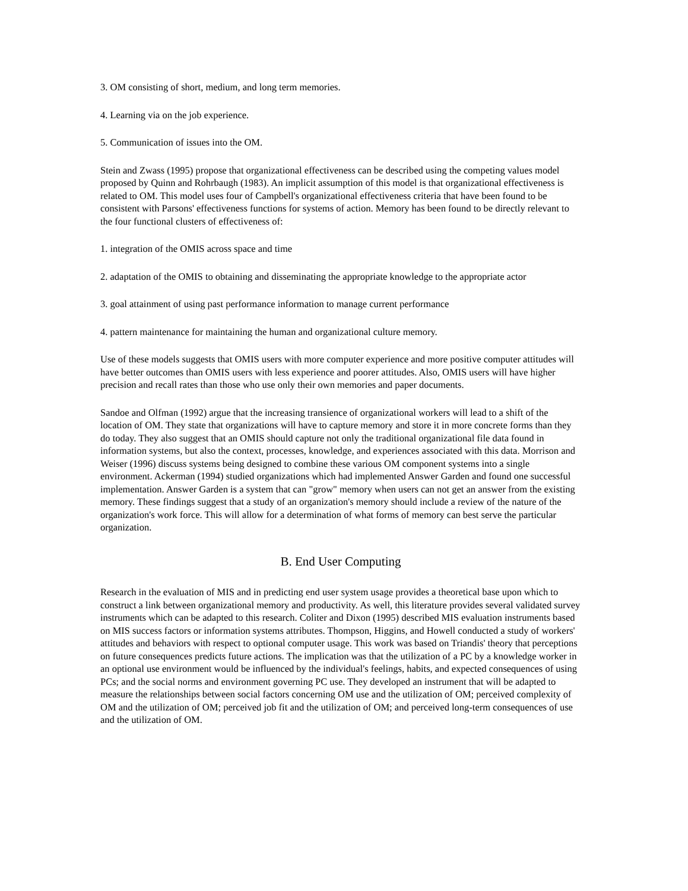3. OM consisting of short, medium, and long term memories.
4. Learning via on the job experience.
5. Communication of issues into the OM.
Stein and Zwass (1995) propose that organizational effectiveness can be described using the competing values model proposed by Quinn and Rohrbaugh (1983). An implicit assumption of this model is that organizational effectiveness is related to OM. This model uses four of Campbell's organizational effectiveness criteria that have been found to be consistent with Parsons' effectiveness functions for systems of action. Memory has been found to be directly relevant to the four functional clusters of effectiveness of:
1. integration of the OMIS across space and time
2. adaptation of the OMIS to obtaining and disseminating the appropriate knowledge to the appropriate actor
3. goal attainment of using past performance information to manage current performance
4. pattern maintenance for maintaining the human and organizational culture memory.
Use of these models suggests that OMIS users with more computer experience and more positive computer attitudes will have better outcomes than OMIS users with less experience and poorer attitudes. Also, OMIS users will have higher precision and recall rates than those who use only their own memories and paper documents.
Sandoe and Olfman (1992) argue that the increasing transience of organizational workers will lead to a shift of the location of OM. They state that organizations will have to capture memory and store it in more concrete forms than they do today. They also suggest that an OMIS should capture not only the traditional organizational file data found in information systems, but also the context, processes, knowledge, and experiences associated with this data. Morrison and Weiser (1996) discuss systems being designed to combine these various OM component systems into a single environment. Ackerman (1994) studied organizations which had implemented Answer Garden and found one successful implementation. Answer Garden is a system that can "grow" memory when users can not get an answer from the existing memory. These findings suggest that a study of an organization's memory should include a review of the nature of the organization's work force. This will allow for a determination of what forms of memory can best serve the particular organization.
B. End User Computing
Research in the evaluation of MIS and in predicting end user system usage provides a theoretical base upon which to construct a link between organizational memory and productivity. As well, this literature provides several validated survey instruments which can be adapted to this research. Coliter and Dixon (1995) described MIS evaluation instruments based on MIS success factors or information systems attributes. Thompson, Higgins, and Howell conducted a study of workers' attitudes and behaviors with respect to optional computer usage. This work was based on Triandis' theory that perceptions on future consequences predicts future actions. The implication was that the utilization of a PC by a knowledge worker in an optional use environment would be influenced by the individual's feelings, habits, and expected consequences of using PCs; and the social norms and environment governing PC use. They developed an instrument that will be adapted to measure the relationships between social factors concerning OM use and the utilization of OM; perceived complexity of OM and the utilization of OM; perceived job fit and the utilization of OM; and perceived long-term consequences of use and the utilization of OM.